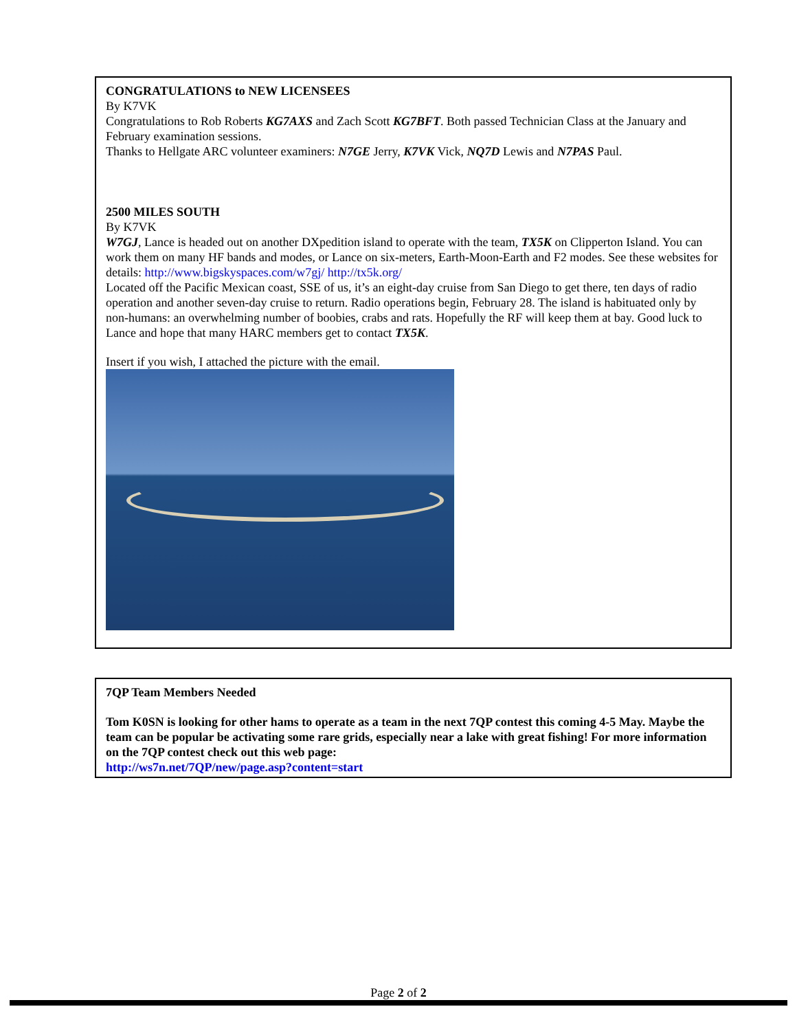CONGRATULATIONS to NEW LICENSEES
By K7VK
Congratulations to Rob Roberts KG7AXS and Zach Scott KG7BFT. Both passed Technician Class at the January and February examination sessions.
Thanks to Hellgate ARC volunteer examiners: N7GE Jerry, K7VK Vick, NQ7D Lewis and N7PAS Paul.
2500 MILES SOUTH
By K7VK
W7GJ, Lance is headed out on another DXpedition island to operate with the team, TX5K on Clipperton Island. You can work them on many HF bands and modes, or Lance on six-meters, Earth-Moon-Earth and F2 modes. See these websites for details: http://www.bigskyspaces.com/w7gj/ http://tx5k.org/
Located off the Pacific Mexican coast, SSE of us, it’s an eight-day cruise from San Diego to get there, ten days of radio operation and another seven-day cruise to return. Radio operations begin, February 28. The island is habituated only by non-humans: an overwhelming number of boobies, crabs and rats. Hopefully the RF will keep them at bay. Good luck to Lance and hope that many HARC members get to contact TX5K.
Insert if you wish, I attached the picture with the email.
7QP Team Members Needed
Tom K0SN is looking for other hams to operate as a team in the next 7QP contest this coming 4-5 May. Maybe the team can be popular be activating some rare grids, especially near a lake with great fishing! For more information on the 7QP contest check out this web page:
http://ws7n.net/7QP/new/page.asp?content=start
Page 2 of 2